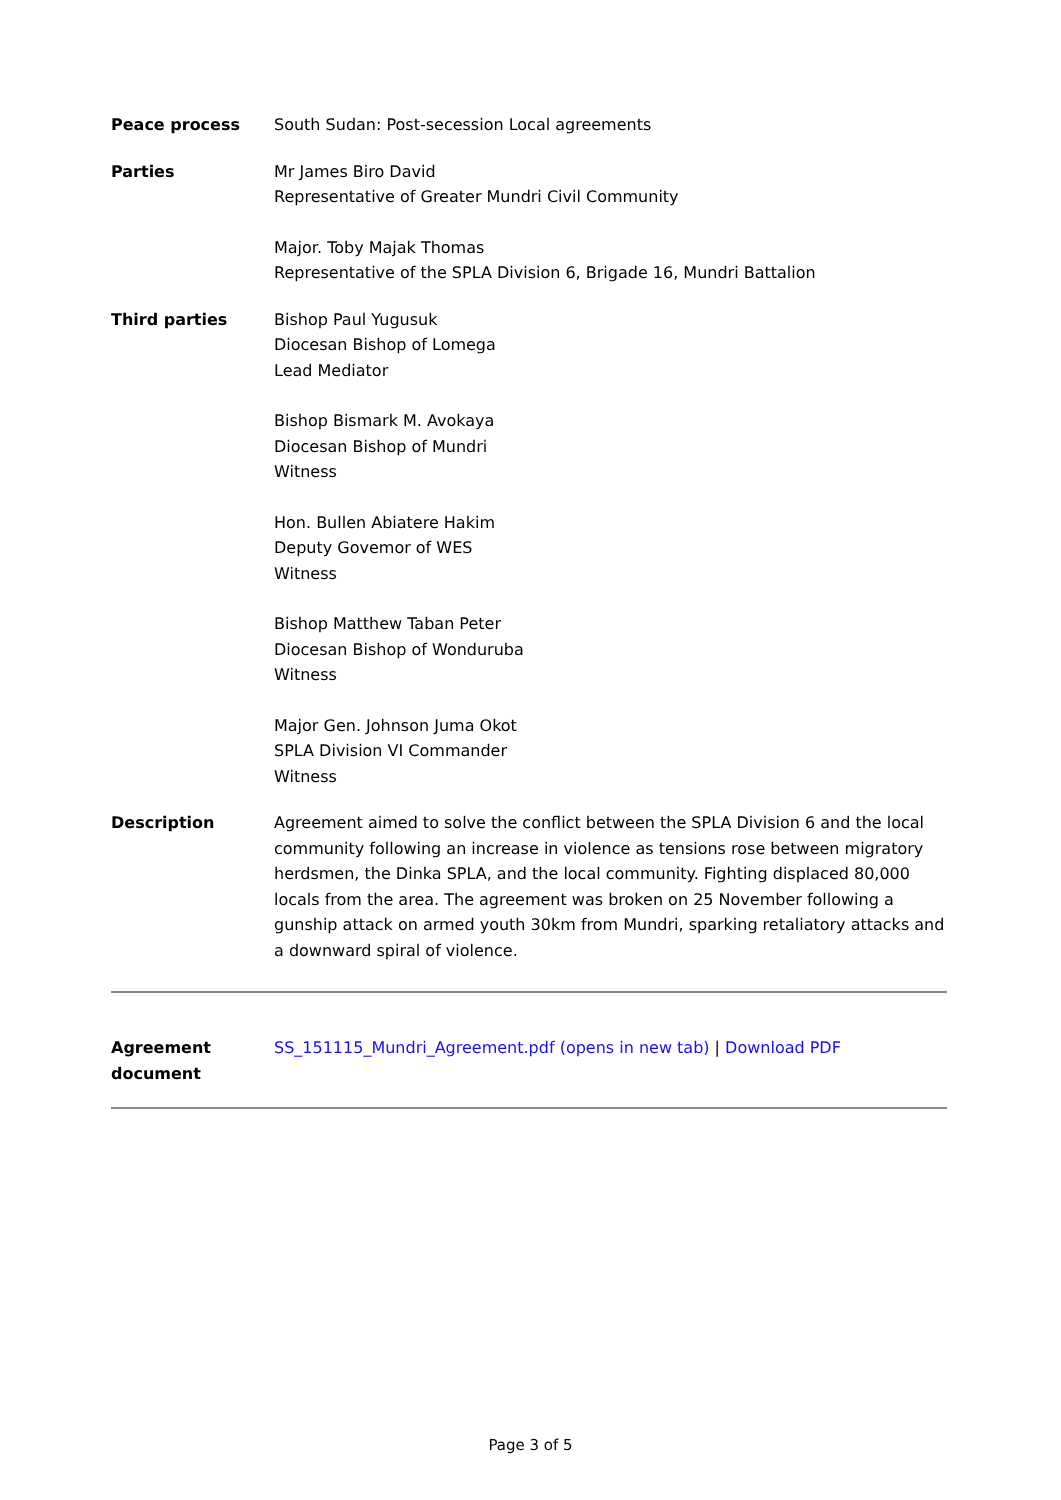Peace process South Sudan: Post-secession Local agreements
Parties Mr James Biro David
Representative of Greater Mundri Civil Community
Major. Toby Majak Thomas
Representative of the SPLA Division 6, Brigade 16, Mundri Battalion
Third parties Bishop Paul Yugusuk
Diocesan Bishop of Lomega
Lead Mediator
Bishop Bismark M. Avokaya
Diocesan Bishop of Mundri
Witness
Hon. Bullen Abiatere Hakim
Deputy Govemor of WES
Witness
Bishop Matthew Taban Peter
Diocesan Bishop of Wonduruba
Witness
Major Gen. Johnson Juma Okot
SPLA Division VI Commander
Witness
Description Agreement aimed to solve the conflict between the SPLA Division 6 and the local community following an increase in violence as tensions rose between migratory herdsmen, the Dinka SPLA, and the local community. Fighting displaced 80,000 locals from the area. The agreement was broken on 25 November following a gunship attack on armed youth 30km from Mundri, sparking retaliatory attacks and a downward spiral of violence.
Agreement
document
SS_151115_Mundri_Agreement.pdf (opens in new tab) | Download PDF
Page 3 of 5